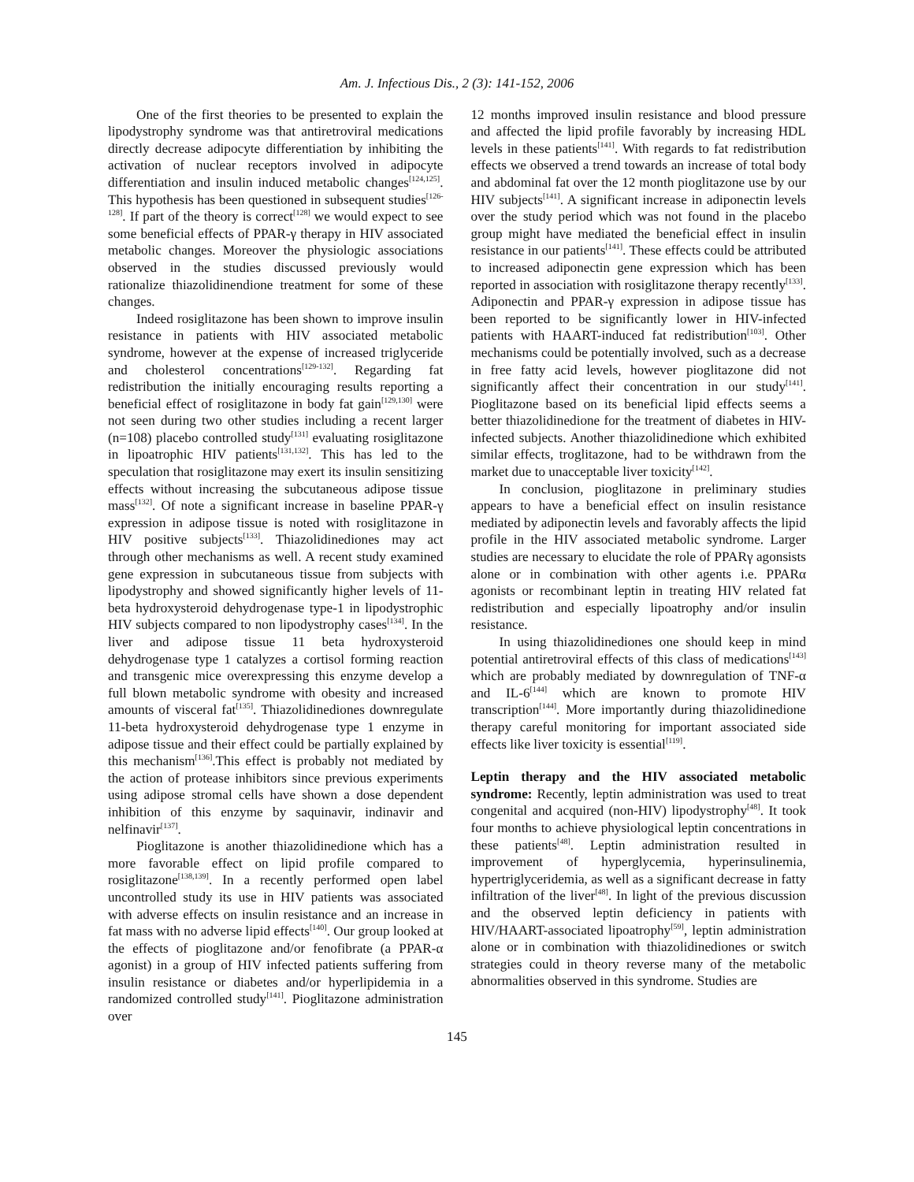Am. J. Infectious Dis., 2 (3): 141-152, 2006
One of the first theories to be presented to explain the lipodystrophy syndrome was that antiretroviral medications directly decrease adipocyte differentiation by inhibiting the activation of nuclear receptors involved in adipocyte differentiation and insulin induced metabolic changes<sup>[124,125]</sup>. This hypothesis has been questioned in subsequent studies<sup>[126-128]</sup>. If part of the theory is correct<sup>[128]</sup> we would expect to see some beneficial effects of PPAR-γ therapy in HIV associated metabolic changes. Moreover the physiologic associations observed in the studies discussed previously would rationalize thiazolidinendione treatment for some of these changes.
Indeed rosiglitazone has been shown to improve insulin resistance in patients with HIV associated metabolic syndrome, however at the expense of increased triglyceride and cholesterol concentrations<sup>[129-132]</sup>. Regarding fat redistribution the initially encouraging results reporting a beneficial effect of rosiglitazone in body fat gain<sup>[129,130]</sup> were not seen during two other studies including a recent larger (n=108) placebo controlled study<sup>[131]</sup> evaluating rosiglitazone in lipoatrophic HIV patients<sup>[131,132]</sup>. This has led to the speculation that rosiglitazone may exert its insulin sensitizing effects without increasing the subcutaneous adipose tissue mass<sup>[132]</sup>. Of note a significant increase in baseline PPAR-γ expression in adipose tissue is noted with rosiglitazone in HIV positive subjects<sup>[133]</sup>. Thiazolidinediones may act through other mechanisms as well. A recent study examined gene expression in subcutaneous tissue from subjects with lipodystrophy and showed significantly higher levels of 11-beta hydroxysteroid dehydrogenase type-1 in lipodystrophic HIV subjects compared to non lipodystrophy cases<sup>[134]</sup>. In the liver and adipose tissue 11 beta hydroxysteroid dehydrogenase type 1 catalyzes a cortisol forming reaction and transgenic mice overexpressing this enzyme develop a full blown metabolic syndrome with obesity and increased amounts of visceral fat<sup>[135]</sup>. Thiazolidinediones downregulate 11-beta hydroxysteroid dehydrogenase type 1 enzyme in adipose tissue and their effect could be partially explained by this mechanism<sup>[136]</sup>.This effect is probably not mediated by the action of protease inhibitors since previous experiments using adipose stromal cells have shown a dose dependent inhibition of this enzyme by saquinavir, indinavir and nelfinavir<sup>[137]</sup>.
Pioglitazone is another thiazolidinedione which has a more favorable effect on lipid profile compared to rosiglitazone<sup>[138,139]</sup>. In a recently performed open label uncontrolled study its use in HIV patients was associated with adverse effects on insulin resistance and an increase in fat mass with no adverse lipid effects<sup>[140]</sup>. Our group looked at the effects of pioglitazone and/or fenofibrate (a PPAR-α agonist) in a group of HIV infected patients suffering from insulin resistance or diabetes and/or hyperlipidemia in a randomized controlled study<sup>[141]</sup>. Pioglitazone administration over
12 months improved insulin resistance and blood pressure and affected the lipid profile favorably by increasing HDL levels in these patients<sup>[141]</sup>. With regards to fat redistribution effects we observed a trend towards an increase of total body and abdominal fat over the 12 month pioglitazone use by our HIV subjects<sup>[141]</sup>. A significant increase in adiponectin levels over the study period which was not found in the placebo group might have mediated the beneficial effect in insulin resistance in our patients<sup>[141]</sup>. These effects could be attributed to increased adiponectin gene expression which has been reported in association with rosiglitazone therapy recently<sup>[133]</sup>. Adiponectin and PPAR-γ expression in adipose tissue has been reported to be significantly lower in HIV-infected patients with HAART-induced fat redistribution<sup>[103]</sup>. Other mechanisms could be potentially involved, such as a decrease in free fatty acid levels, however pioglitazone did not significantly affect their concentration in our study<sup>[141]</sup>. Pioglitazone based on its beneficial lipid effects seems a better thiazolidinedione for the treatment of diabetes in HIV-infected subjects. Another thiazolidinedione which exhibited similar effects, troglitazone, had to be withdrawn from the market due to unacceptable liver toxicity<sup>[142]</sup>.
In conclusion, pioglitazone in preliminary studies appears to have a beneficial effect on insulin resistance mediated by adiponectin levels and favorably affects the lipid profile in the HIV associated metabolic syndrome. Larger studies are necessary to elucidate the role of PPARγ agonsists alone or in combination with other agents i.e. PPARα agonists or recombinant leptin in treating HIV related fat redistribution and especially lipoatrophy and/or insulin resistance.
In using thiazolidinediones one should keep in mind potential antiretroviral effects of this class of medications<sup>[143]</sup> which are probably mediated by downregulation of TNF-α and IL-6<sup>[144]</sup> which are known to promote HIV transcription<sup>[144]</sup>. More importantly during thiazolidinedione therapy careful monitoring for important associated side effects like liver toxicity is essential<sup>[119]</sup>.
Leptin therapy and the HIV associated metabolic syndrome: Recently, leptin administration was used to treat congenital and acquired (non-HIV) lipodystrophy<sup>[48]</sup>. It took four months to achieve physiological leptin concentrations in these patients<sup>[48]</sup>. Leptin administration resulted in improvement of hyperglycemia, hyperinsulinemia, hypertriglyceridemia, as well as a significant decrease in fatty infiltration of the liver<sup>[48]</sup>. In light of the previous discussion and the observed leptin deficiency in patients with HIV/HAART-associated lipoatrophy<sup>[59]</sup>, leptin administration alone or in combination with thiazolidinediones or switch strategies could in theory reverse many of the metabolic abnormalities observed in this syndrome. Studies are
145